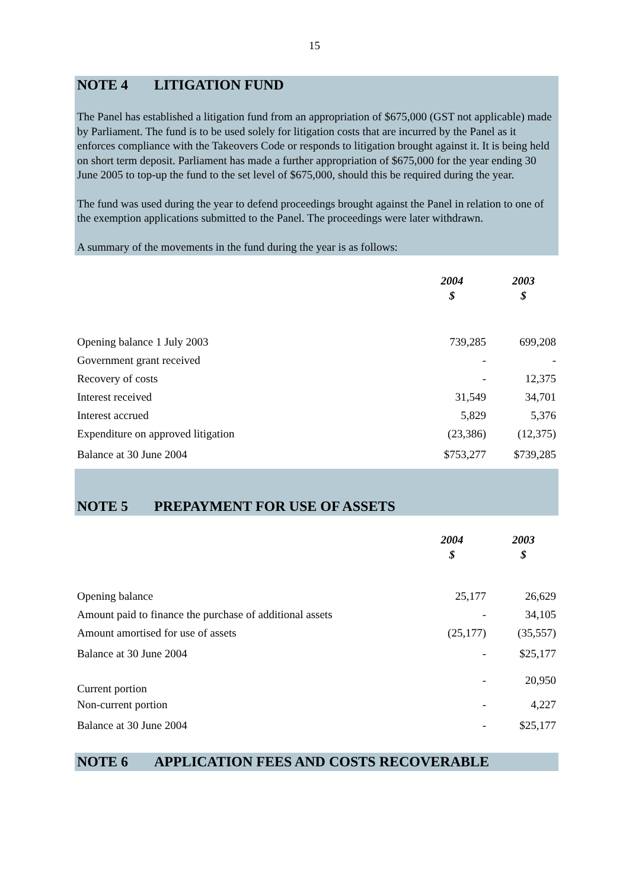15
NOTE 4 LITIGATION FUND
The Panel has established a litigation fund from an appropriation of $675,000 (GST not applicable) made by Parliament. The fund is to be used solely for litigation costs that are incurred by the Panel as it enforces compliance with the Takeovers Code or responds to litigation brought against it. It is being held on short term deposit. Parliament has made a further appropriation of $675,000 for the year ending 30 June 2005 to top-up the fund to the set level of $675,000, should this be required during the year.
The fund was used during the year to defend proceedings brought against the Panel in relation to one of the exemption applications submitted to the Panel. The proceedings were later withdrawn.
A summary of the movements in the fund during the year is as follows:
| | 2004 $ | 2003 $ |
| Opening balance 1 July 2003 | 739,285 | 699,208 |
| Government grant received | - | - |
| Recovery of costs | - | 12,375 |
| Interest received | 31,549 | 34,701 |
| Interest accrued | 5,829 | 5,376 |
| Expenditure on approved litigation | (23,386) | (12,375) |
| Balance at 30 June 2004 | $753,277 | $739,285 |
NOTE 5 PREPAYMENT FOR USE OF ASSETS
| | 2004 $ | 2003 $ |
| Opening balance | 25,177 | 26,629 |
| Amount paid to finance the purchase of additional assets | - | 34,105 |
| Amount amortised for use of assets | (25,177) | (35,557) |
| Balance at 30 June 2004 | - | $25,177 |
| Current portion | - | 20,950 |
| Non-current portion | - | 4,227 |
| Balance at 30 June 2004 | - | $25,177 |
NOTE 6 APPLICATION FEES AND COSTS RECOVERABLE